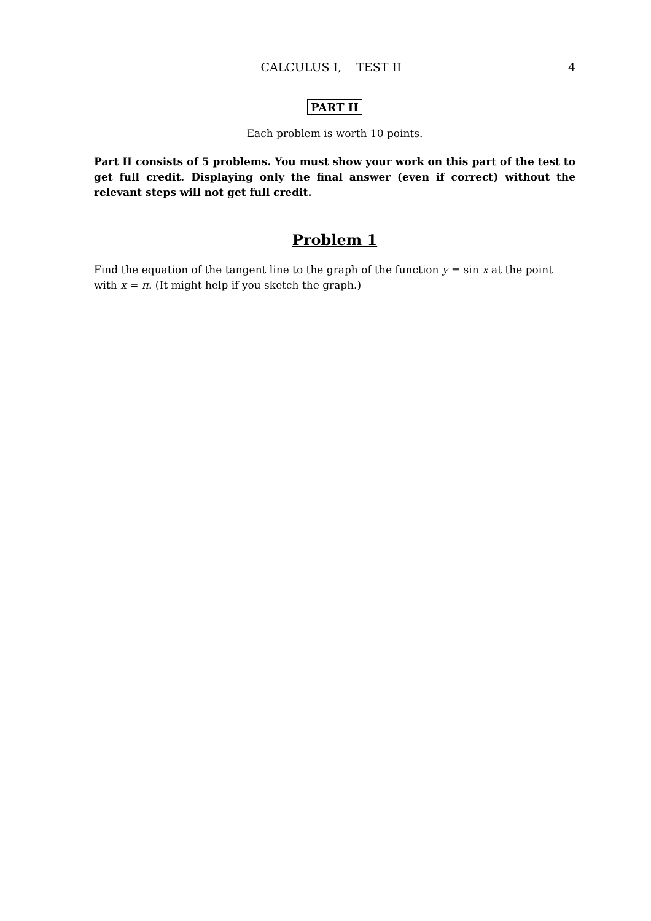CALCULUS I, TEST II 4
PART II
Each problem is worth 10 points.
Part II consists of 5 problems. You must show your work on this part of the test to get full credit. Displaying only the final answer (even if correct) without the relevant steps will not get full credit.
Problem 1
Find the equation of the tangent line to the graph of the function y = sin x at the point with x = π. (It might help if you sketch the graph.)